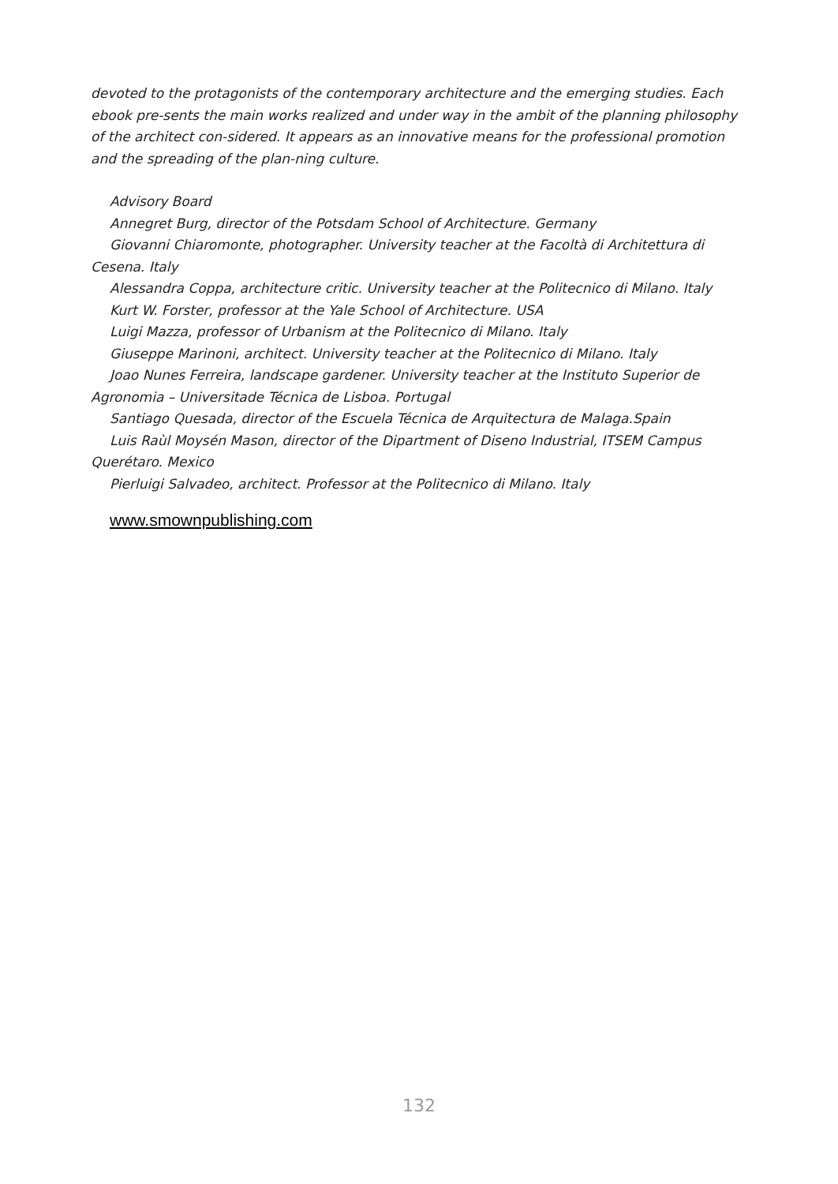devoted to the protagonists of the contemporary architecture and the emerging studies. Each ebook pre-sents the main works realized and under way in the ambit of the planning philosophy of the architect con-sidered. It appears as an innovative means for the professional promotion and the spreading of the plan-ning culture.
Advisory Board
Annegret Burg, director of the Potsdam School of Architecture. Germany
Giovanni Chiaromonte, photographer. University teacher at the Facoltà di Architettura di Cesena. Italy
Alessandra Coppa, architecture critic. University teacher at the Politecnico di Milano. Italy
Kurt W. Forster, professor at the Yale School of Architecture. USA
Luigi Mazza, professor of Urbanism at the Politecnico di Milano. Italy
Giuseppe Marinoni, architect. University teacher at the Politecnico di Milano. Italy
Joao Nunes Ferreira, landscape gardener. University teacher at the Instituto Superior de Agronomia – Universitade Técnica de Lisboa. Portugal
Santiago Quesada, director of the Escuela Técnica de Arquitectura de Malaga.Spain
Luis Raùl Moysén Mason, director of the Dipartment of Diseno Industrial, ITSEM Campus Querétaro. Mexico
Pierluigi Salvadeo, architect. Professor at the Politecnico di Milano. Italy
www.smownpublishing.com
132